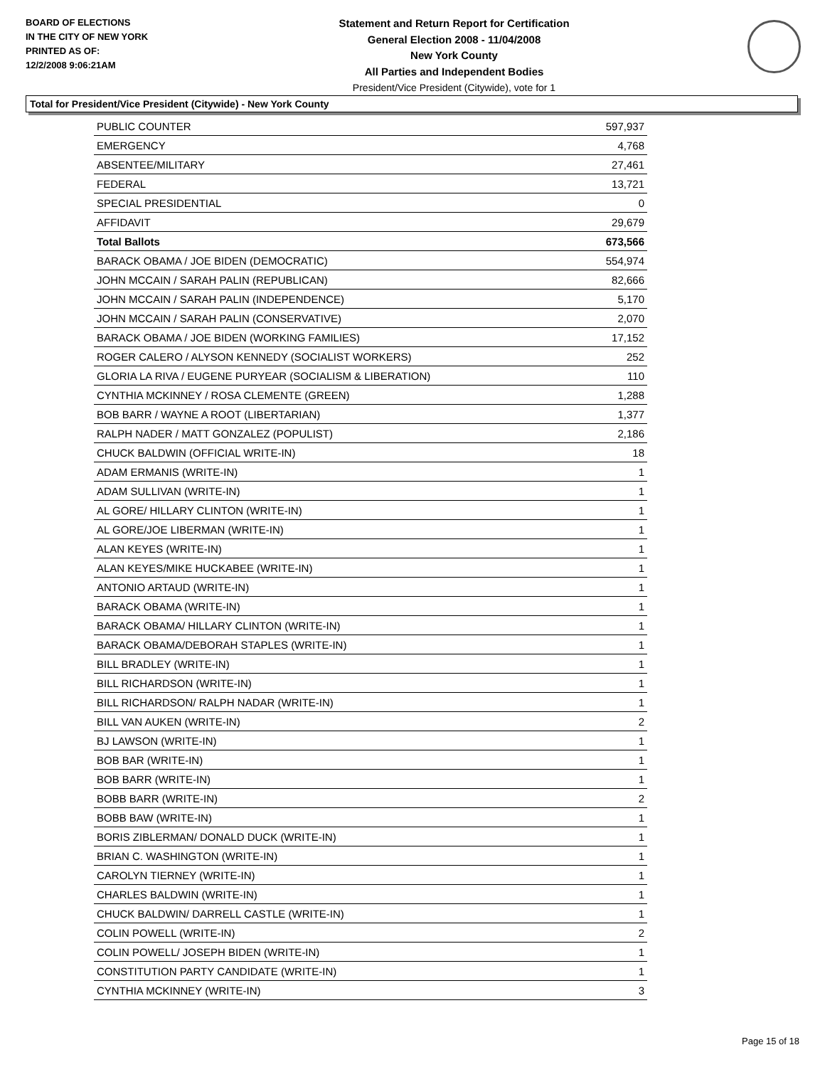BOARD OF ELECTIONS
IN THE CITY OF NEW YORK
PRINTED AS OF:
12/2/2008 9:06:21AM
Statement and Return Report for Certification
General Election 2008 - 11/04/2008
New York County
All Parties and Independent Bodies
President/Vice President (Citywide), vote for 1
Total for President/Vice President (Citywide) - New York County
| PUBLIC COUNTER | 597,937 |
| EMERGENCY | 4,768 |
| ABSENTEE/MILITARY | 27,461 |
| FEDERAL | 13,721 |
| SPECIAL PRESIDENTIAL | 0 |
| AFFIDAVIT | 29,679 |
| Total Ballots | 673,566 |
| BARACK OBAMA / JOE BIDEN (DEMOCRATIC) | 554,974 |
| JOHN MCCAIN / SARAH PALIN (REPUBLICAN) | 82,666 |
| JOHN MCCAIN / SARAH PALIN (INDEPENDENCE) | 5,170 |
| JOHN MCCAIN / SARAH PALIN (CONSERVATIVE) | 2,070 |
| BARACK OBAMA / JOE BIDEN (WORKING FAMILIES) | 17,152 |
| ROGER CALERO / ALYSON KENNEDY (SOCIALIST WORKERS) | 252 |
| GLORIA LA RIVA / EUGENE PURYEAR (SOCIALISM & LIBERATION) | 110 |
| CYNTHIA MCKINNEY / ROSA CLEMENTE (GREEN) | 1,288 |
| BOB BARR / WAYNE A ROOT (LIBERTARIAN) | 1,377 |
| RALPH NADER / MATT GONZALEZ (POPULIST) | 2,186 |
| CHUCK BALDWIN (OFFICIAL WRITE-IN) | 18 |
| ADAM ERMANIS (WRITE-IN) | 1 |
| ADAM SULLIVAN (WRITE-IN) | 1 |
| AL GORE/ HILLARY CLINTON (WRITE-IN) | 1 |
| AL GORE/JOE LIBERMAN (WRITE-IN) | 1 |
| ALAN KEYES (WRITE-IN) | 1 |
| ALAN KEYES/MIKE HUCKABEE (WRITE-IN) | 1 |
| ANTONIO ARTAUD (WRITE-IN) | 1 |
| BARACK OBAMA (WRITE-IN) | 1 |
| BARACK OBAMA/ HILLARY CLINTON (WRITE-IN) | 1 |
| BARACK OBAMA/DEBORAH STAPLES (WRITE-IN) | 1 |
| BILL BRADLEY (WRITE-IN) | 1 |
| BILL RICHARDSON (WRITE-IN) | 1 |
| BILL RICHARDSON/ RALPH NADAR (WRITE-IN) | 1 |
| BILL VAN AUKEN (WRITE-IN) | 2 |
| BJ LAWSON (WRITE-IN) | 1 |
| BOB BAR (WRITE-IN) | 1 |
| BOB BARR (WRITE-IN) | 1 |
| BOBB BARR (WRITE-IN) | 2 |
| BOBB BAW (WRITE-IN) | 1 |
| BORIS ZIBLERMAN/ DONALD DUCK (WRITE-IN) | 1 |
| BRIAN C. WASHINGTON (WRITE-IN) | 1 |
| CAROLYN TIERNEY (WRITE-IN) | 1 |
| CHARLES BALDWIN (WRITE-IN) | 1 |
| CHUCK BALDWIN/ DARRELL CASTLE (WRITE-IN) | 1 |
| COLIN POWELL (WRITE-IN) | 2 |
| COLIN POWELL/ JOSEPH BIDEN (WRITE-IN) | 1 |
| CONSTITUTION PARTY CANDIDATE (WRITE-IN) | 1 |
| CYNTHIA MCKINNEY (WRITE-IN) | 3 |
Page 15 of 18